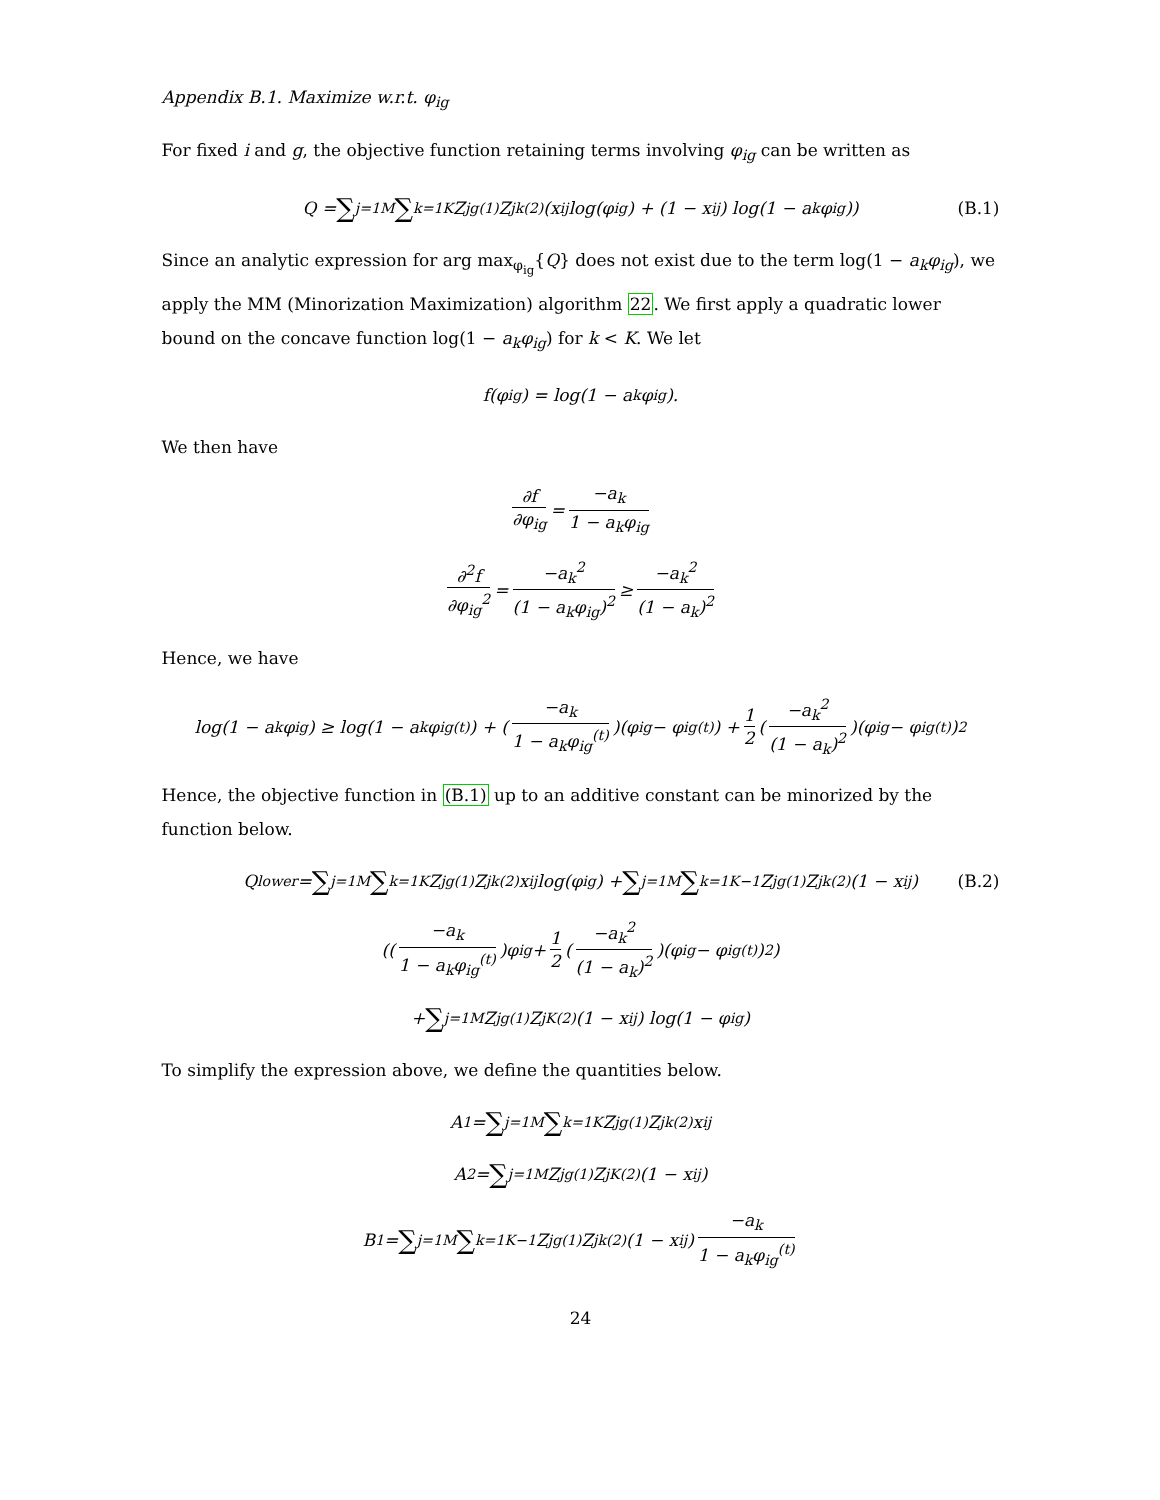Appendix B.1. Maximize w.r.t. φ<sub>ig</sub>
For fixed i and g, the objective function retaining terms involving φ<sub>ig</sub> can be written as
Q = ∑<sub>j=1</sub><sup>M</sup> ∑<sub>k=1</sub><sup>K</sup> Z<sub>jg</sub><sup>(1)</sup>Z<sub>jk</sub><sup>(2)</sup> (x<sub>ij</sub> log(φ<sub>ig</sub>) + (1 − x<sub>ij</sub>) log(1 − a<sub>k</sub>φ<sub>ig</sub>)) (B.1)
Since an analytic expression for arg max<sub>φ<sub>ig</sub></sub>{Q} does not exist due to the term log(1 − a<sub>k</sub>φ<sub>ig</sub>), we apply the MM (Minorization Maximization) algorithm 22. We first apply a quadratic lower bound on the concave function log(1 − a<sub>k</sub>φ<sub>ig</sub>) for k < K. We let
f(φ<sub>ig</sub>) = log(1 − a<sub>k</sub>φ<sub>ig</sub>).
We then have
∂f ∂φ<sub>ig</sub> = −a<sub>k</sub> 1 − a<sub>k</sub>φ<sub>ig</sub>
∂<sup>2</sup>f ∂φ<sub>ig</sub><sup>2</sup> = −a<sub>k</sub><sup>2</sup> (1 − a<sub>k</sub>φ<sub>ig</sub>)<sup>2</sup> ≥ −a<sub>k</sub><sup>2</sup> (1 − a<sub>k</sub>)<sup>2</sup>
Hence, we have
log(1 − a<sub>k</sub>φ<sub>ig</sub>) ≥ log(1 − a<sub>k</sub>φ<sub>ig</sub><sup>(t)</sup>) + (−a<sub>k</sub> 1 − a<sub>k</sub>φ<sub>ig</sub><sup>(t)</sup>)(φ<sub>ig</sub> − φ<sub>ig</sub><sup>(t)</sup>) + 1 2 (−a<sub>k</sub><sup>2</sup> (1 − a<sub>k</sub>)<sup>2</sup>)(φ<sub>ig</sub> − φ<sub>ig</sub><sup>(t)</sup>)<sup>2</sup>
Hence, the objective function in (B.1) up to an additive constant can be minorized by the function below.
Q<sub>lower</sub> = ∑<sub>j=1</sub><sup>M</sup> ∑<sub>k=1</sub><sup>K</sup> Z<sub>jg</sub><sup>(1)</sup>Z<sub>jk</sub><sup>(2)</sup>x<sub>ij</sub> log(φ<sub>ig</sub>) + ∑<sub>j=1</sub><sup>M</sup> ∑<sub>k=1</sub><sup>K−1</sup> Z<sub>jg</sub><sup>(1)</sup>Z<sub>jk</sub><sup>(2)</sup>(1 − x<sub>ij</sub>) (B.2)
((−a<sub>k</sub> 1 − a<sub>k</sub>φ<sub>ig</sub><sup>(t)</sup>)φ<sub>ig</sub> + 1 2 (−a<sub>k</sub><sup>2</sup> (1 − a<sub>k</sub>)<sup>2</sup>)(φ<sub>ig</sub> − φ<sub>ig</sub><sup>(t)</sup>)<sup>2</sup>)
+ ∑<sub>j=1</sub><sup>M</sup> Z<sub>jg</sub><sup>(1)</sup>Z<sub>jK</sub><sup>(2)</sup>(1 − x<sub>ij</sub>) log(1 − φ<sub>ig</sub>)
To simplify the expression above, we define the quantities below.
A<sub>1</sub> = ∑<sub>j=1</sub><sup>M</sup> ∑<sub>k=1</sub><sup>K</sup> Z<sub>jg</sub><sup>(1)</sup>Z<sub>jk</sub><sup>(2)</sup>x<sub>ij</sub>
A<sub>2</sub> = ∑<sub>j=1</sub><sup>M</sup> Z<sub>jg</sub><sup>(1)</sup>Z<sub>jK</sub><sup>(2)</sup>(1 − x<sub>ij</sub>)
B<sub>1</sub> = ∑<sub>j=1</sub><sup>M</sup> ∑<sub>k=1</sub><sup>K−1</sup> Z<sub>jg</sub><sup>(1)</sup>Z<sub>jk</sub><sup>(2)</sup>(1 − x<sub>ij</sub>) −a<sub>k</sub> 1 − a<sub>k</sub>φ<sub>ig</sub><sup>(t)</sup>
24